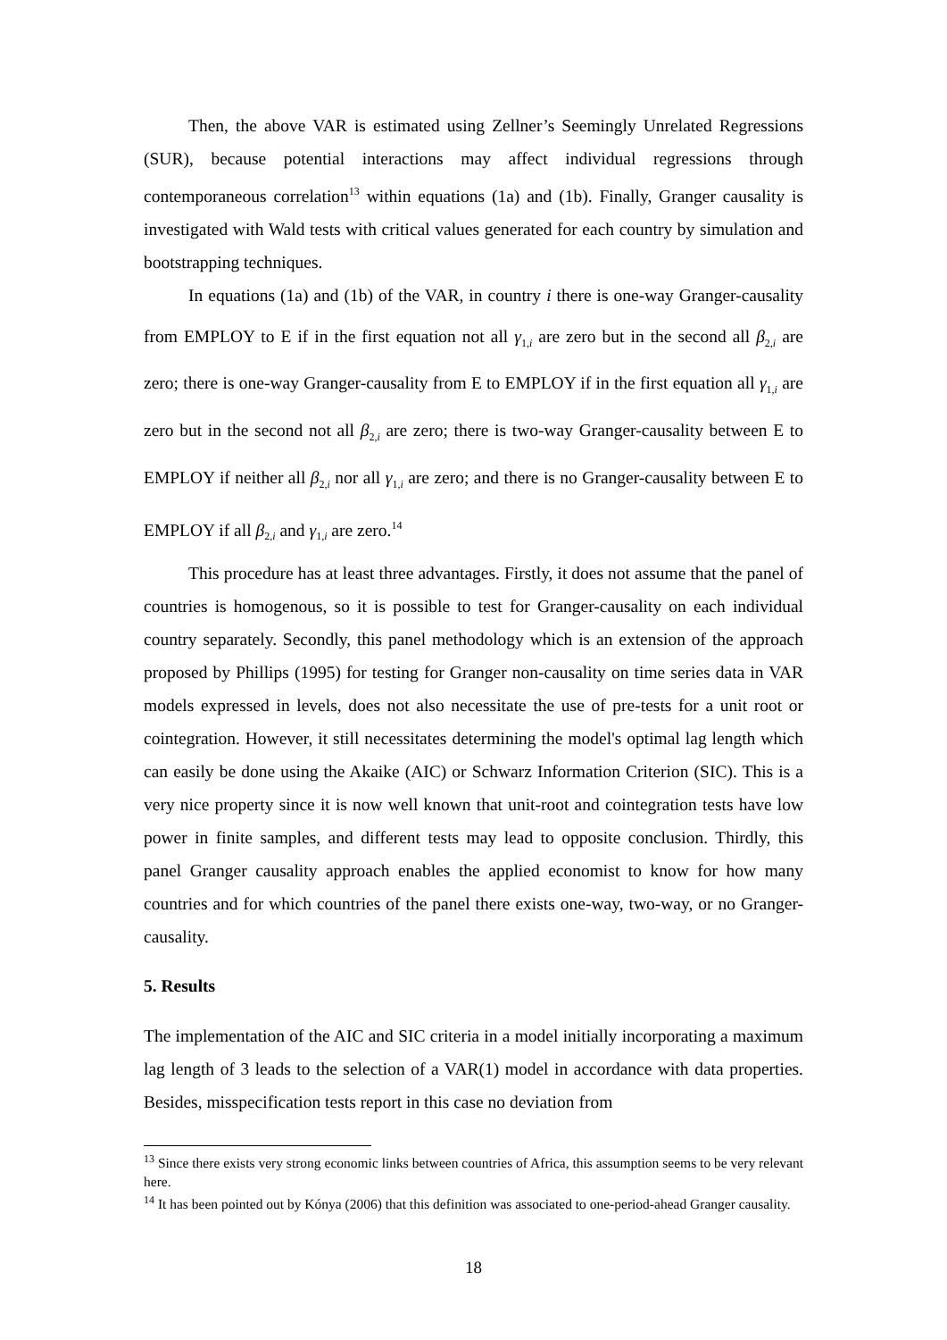Then, the above VAR is estimated using Zellner’s Seemingly Unrelated Regressions (SUR), because potential interactions may affect individual regressions through contemporaneous correlation<sup>13</sup> within equations (1a) and (1b). Finally, Granger causality is investigated with Wald tests with critical values generated for each country by simulation and bootstrapping techniques.
In equations (1a) and (1b) of the VAR, in country i there is one-way Granger-causality from EMPLOY to E if in the first equation not all γ<sub>1,i</sub> are zero but in the second all β<sub>2,i</sub> are zero; there is one-way Granger-causality from E to EMPLOY if in the first equation all γ<sub>1,i</sub> are zero but in the second not all β<sub>2,i</sub> are zero; there is two-way Granger-causality between E to EMPLOY if neither all β<sub>2,i</sub> nor all γ<sub>1,i</sub> are zero; and there is no Granger-causality between E to EMPLOY if all β<sub>2,i</sub> and γ<sub>1,i</sub> are zero.<sup>14</sup>
This procedure has at least three advantages. Firstly, it does not assume that the panel of countries is homogenous, so it is possible to test for Granger-causality on each individual country separately. Secondly, this panel methodology which is an extension of the approach proposed by Phillips (1995) for testing for Granger non-causality on time series data in VAR models expressed in levels, does not also necessitate the use of pre-tests for a unit root or cointegration. However, it still necessitates determining the model's optimal lag length which can easily be done using the Akaike (AIC) or Schwarz Information Criterion (SIC). This is a very nice property since it is now well known that unit-root and cointegration tests have low power in finite samples, and different tests may lead to opposite conclusion. Thirdly, this panel Granger causality approach enables the applied economist to know for how many countries and for which countries of the panel there exists one-way, two-way, or no Granger-causality.
5. Results
The implementation of the AIC and SIC criteria in a model initially incorporating a maximum lag length of 3 leads to the selection of a VAR(1) model in accordance with data properties. Besides, misspecification tests report in this case no deviation from
<sup>13</sup> Since there exists very strong economic links between countries of Africa, this assumption seems to be very relevant here.
<sup>14</sup> It has been pointed out by Kónya (2006) that this definition was associated to one-period-ahead Granger causality.
18